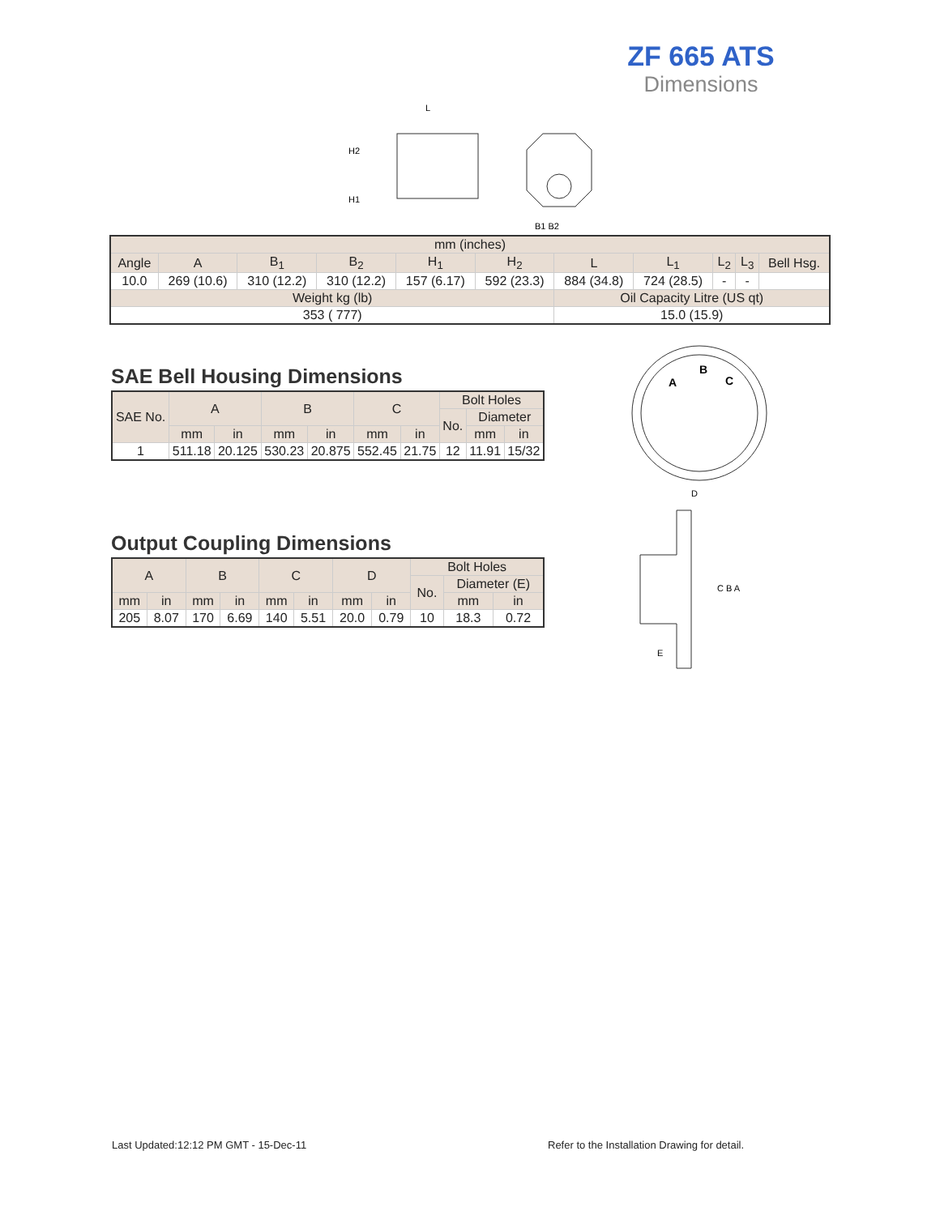ZF 665 ATS
Dimensions
L
H2
H1
B1 B2
| mm (inches) | | | | | | | | | | |
| --- | --- | --- | --- | --- | --- | --- | --- | --- | --- | --- |
| Angle | A | B<sub>1</sub> | B<sub>2</sub> | H<sub>1</sub> | H<sub>2</sub> | L | L<sub>1</sub> | L<sub>2</sub> | L<sub>3</sub> | Bell Hsg. |
| 10.0 | 269 (10.6) | 310 (12.2) | 310 (12.2) | 157 (6.17) | 592 (23.3) | 884 (34.8) | 724 (28.5) | - | - | |
| Weight kg (lb) | | | | | | Oil Capacity Litre (US qt) | | | | |
| 353 ( 777) | | | | | | 15.0 (15.9) | | | | |
SAE Bell Housing Dimensions
| SAE No. | A | | B | | C | | Bolt Holes | | |
| --- | --- | --- | --- | --- | --- | --- | --- | --- | --- |
| | | | | | | | No. | Diameter | |
| | mm | in | mm | in | mm | in | | mm | in |
| 1 | 511.18 | 20.125 | 530.23 | 20.875 | 552.45 | 21.75 | 12 | 11.91 | 15/32 |
Output Coupling Dimensions
| A | | B | | C | | D | | Bolt Holes | | |
| --- | --- | --- | --- | --- | --- | --- | --- | --- | --- | --- |
| | | | | | | | | No. | Diameter (E) | |
| mm | in | mm | in | mm | in | mm | in | | mm | in |
| 205 | 8.07 | 170 | 6.69 | 140 | 5.51 | 20.0 | 0.79 | 10 | 18.3 | 0.72 |
A
B
C
D
C B A
E
Last Updated:12:12 PM GMT - 15-Dec-11
Refer to the Installation Drawing for detail.